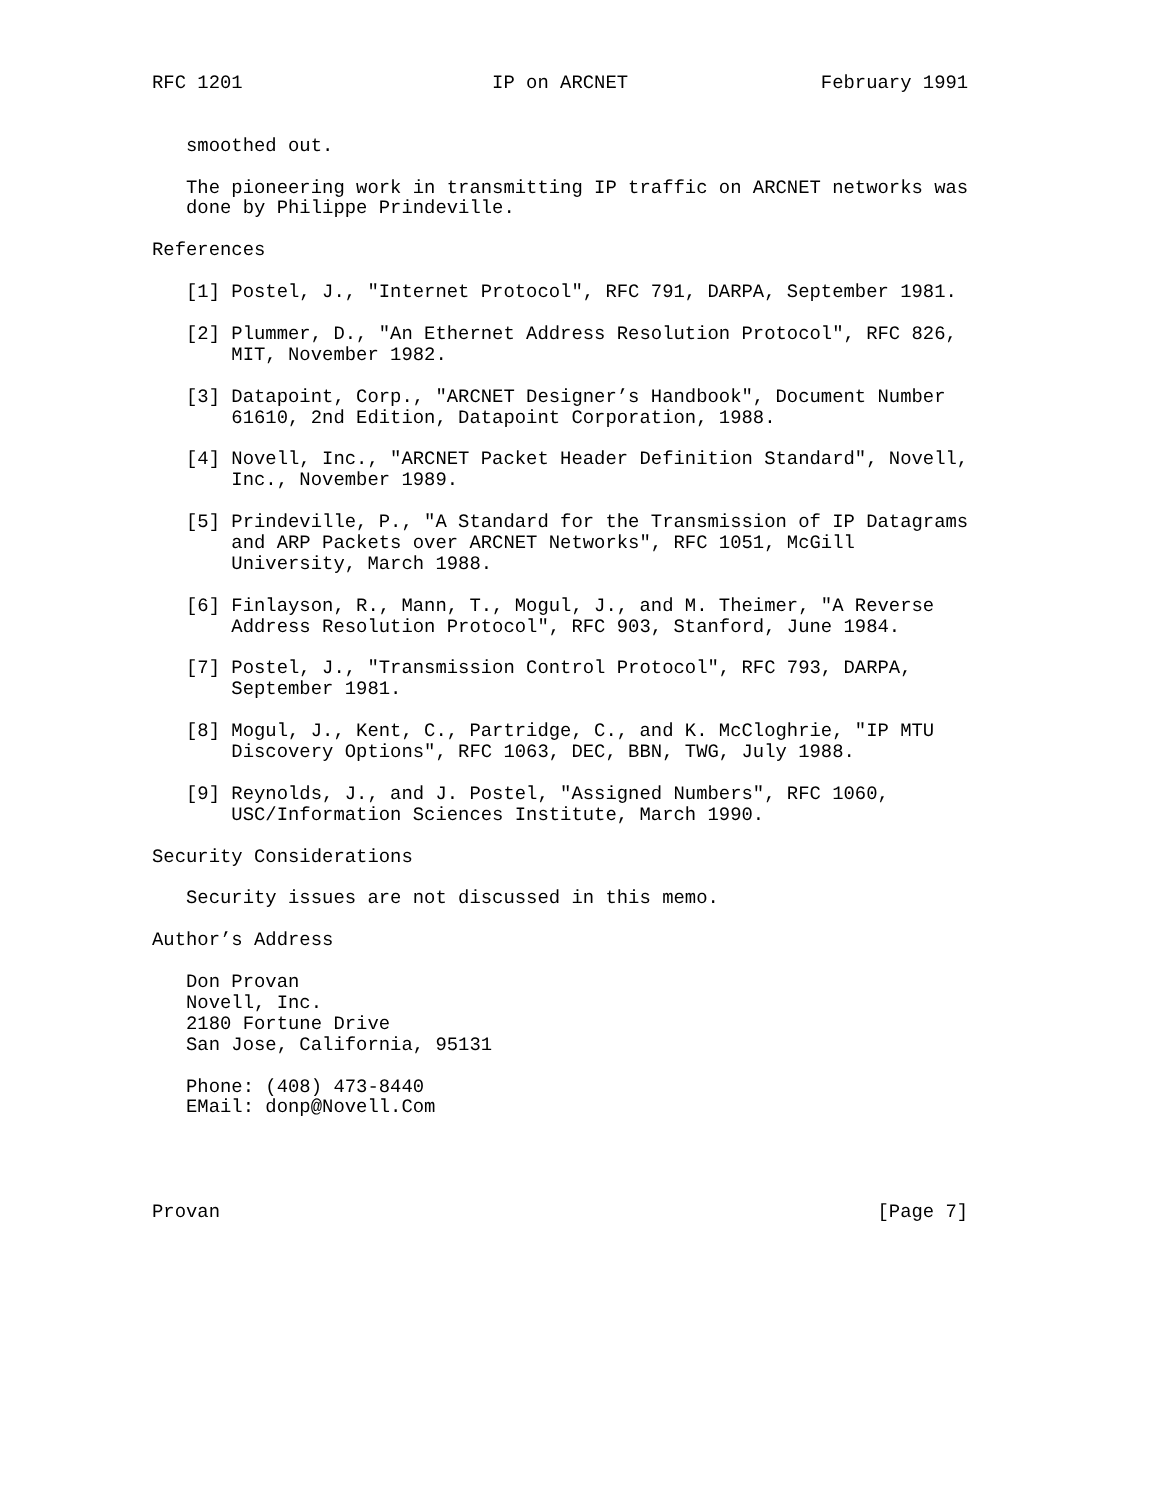RFC 1201                      IP on ARCNET                 February 1991


   smoothed out.

   The pioneering work in transmitting IP traffic on ARCNET networks was
   done by Philippe Prindeville.

References

   [1] Postel, J., "Internet Protocol", RFC 791, DARPA, September 1981.

   [2] Plummer, D., "An Ethernet Address Resolution Protocol", RFC 826,
       MIT, November 1982.

   [3] Datapoint, Corp., "ARCNET Designer’s Handbook", Document Number
       61610, 2nd Edition, Datapoint Corporation, 1988.

   [4] Novell, Inc., "ARCNET Packet Header Definition Standard", Novell,
       Inc., November 1989.

   [5] Prindeville, P., "A Standard for the Transmission of IP Datagrams
       and ARP Packets over ARCNET Networks", RFC 1051, McGill
       University, March 1988.

   [6] Finlayson, R., Mann, T., Mogul, J., and M. Theimer, "A Reverse
       Address Resolution Protocol", RFC 903, Stanford, June 1984.

   [7] Postel, J., "Transmission Control Protocol", RFC 793, DARPA,
       September 1981.

   [8] Mogul, J., Kent, C., Partridge, C., and K. McCloghrie, "IP MTU
       Discovery Options", RFC 1063, DEC, BBN, TWG, July 1988.

   [9] Reynolds, J., and J. Postel, "Assigned Numbers", RFC 1060,
       USC/Information Sciences Institute, March 1990.

Security Considerations

   Security issues are not discussed in this memo.

Author’s Address

   Don Provan
   Novell, Inc.
   2180 Fortune Drive
   San Jose, California, 95131

   Phone: (408) 473-8440
   EMail: donp@Novell.Com




Provan                                                          [Page 7]